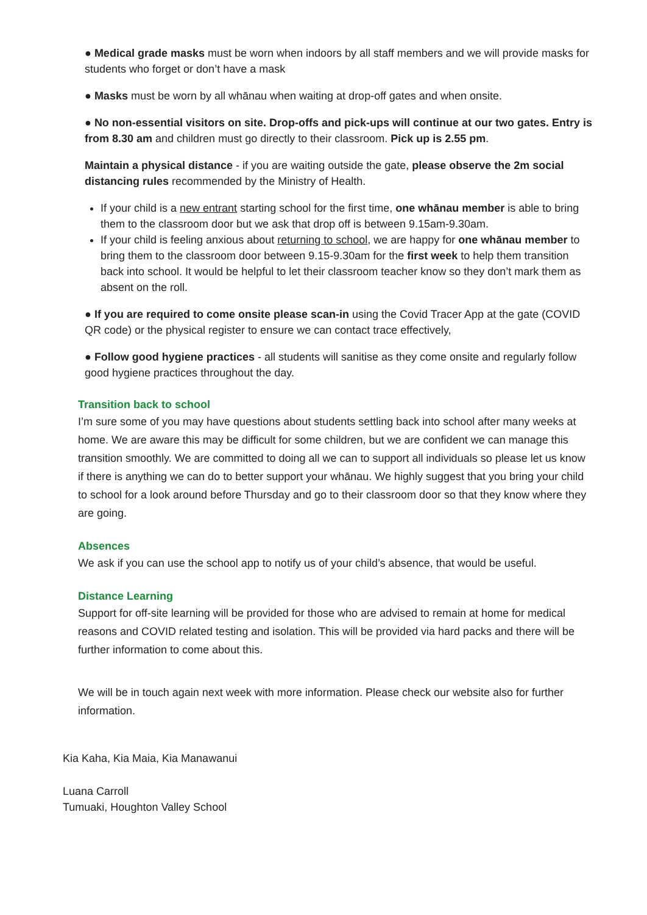● Medical grade masks must be worn when indoors by all staff members and we will provide masks for students who forget or don’t have a mask
● Masks must be worn by all whānau when waiting at drop-off gates and when onsite.
● No non-essential visitors on site. Drop-offs and pick-ups will continue at our two gates. Entry is from 8.30 am and children must go directly to their classroom. Pick up is 2.55 pm.
Maintain a physical distance - if you are waiting outside the gate, please observe the 2m social distancing rules recommended by the Ministry of Health.
If your child is a new entrant starting school for the first time, one whānau member is able to bring them to the classroom door but we ask that drop off is between 9.15am-9.30am.
If your child is feeling anxious about returning to school, we are happy for one whānau member to bring them to the classroom door between 9.15-9.30am for the first week to help them transition back into school. It would be helpful to let their classroom teacher know so they don’t mark them as absent on the roll.
● If you are required to come onsite please scan-in using the Covid Tracer App at the gate (COVID QR code) or the physical register to ensure we can contact trace effectively,
● Follow good hygiene practices - all students will sanitise as they come onsite and regularly follow good hygiene practices throughout the day.
Transition back to school
I’m sure some of you may have questions about students settling back into school after many weeks at home. We are aware this may be difficult for some children, but we are confident we can manage this transition smoothly. We are committed to doing all we can to support all individuals so please let us know if there is anything we can do to better support your whānau. We highly suggest that you bring your child to school for a look around before Thursday and go to their classroom door so that they know where they are going.
Absences
We ask if you can use the school app to notify us of your child’s absence, that would be useful.
Distance Learning
Support for off-site learning will be provided for those who are advised to remain at home for medical reasons and COVID related testing and isolation. This will be provided via hard packs and there will be further information to come about this.
We will be in touch again next week with more information. Please check our website also for further information.
Kia Kaha, Kia Maia, Kia Manawanui
Luana Carroll
Tumuaki, Houghton Valley School